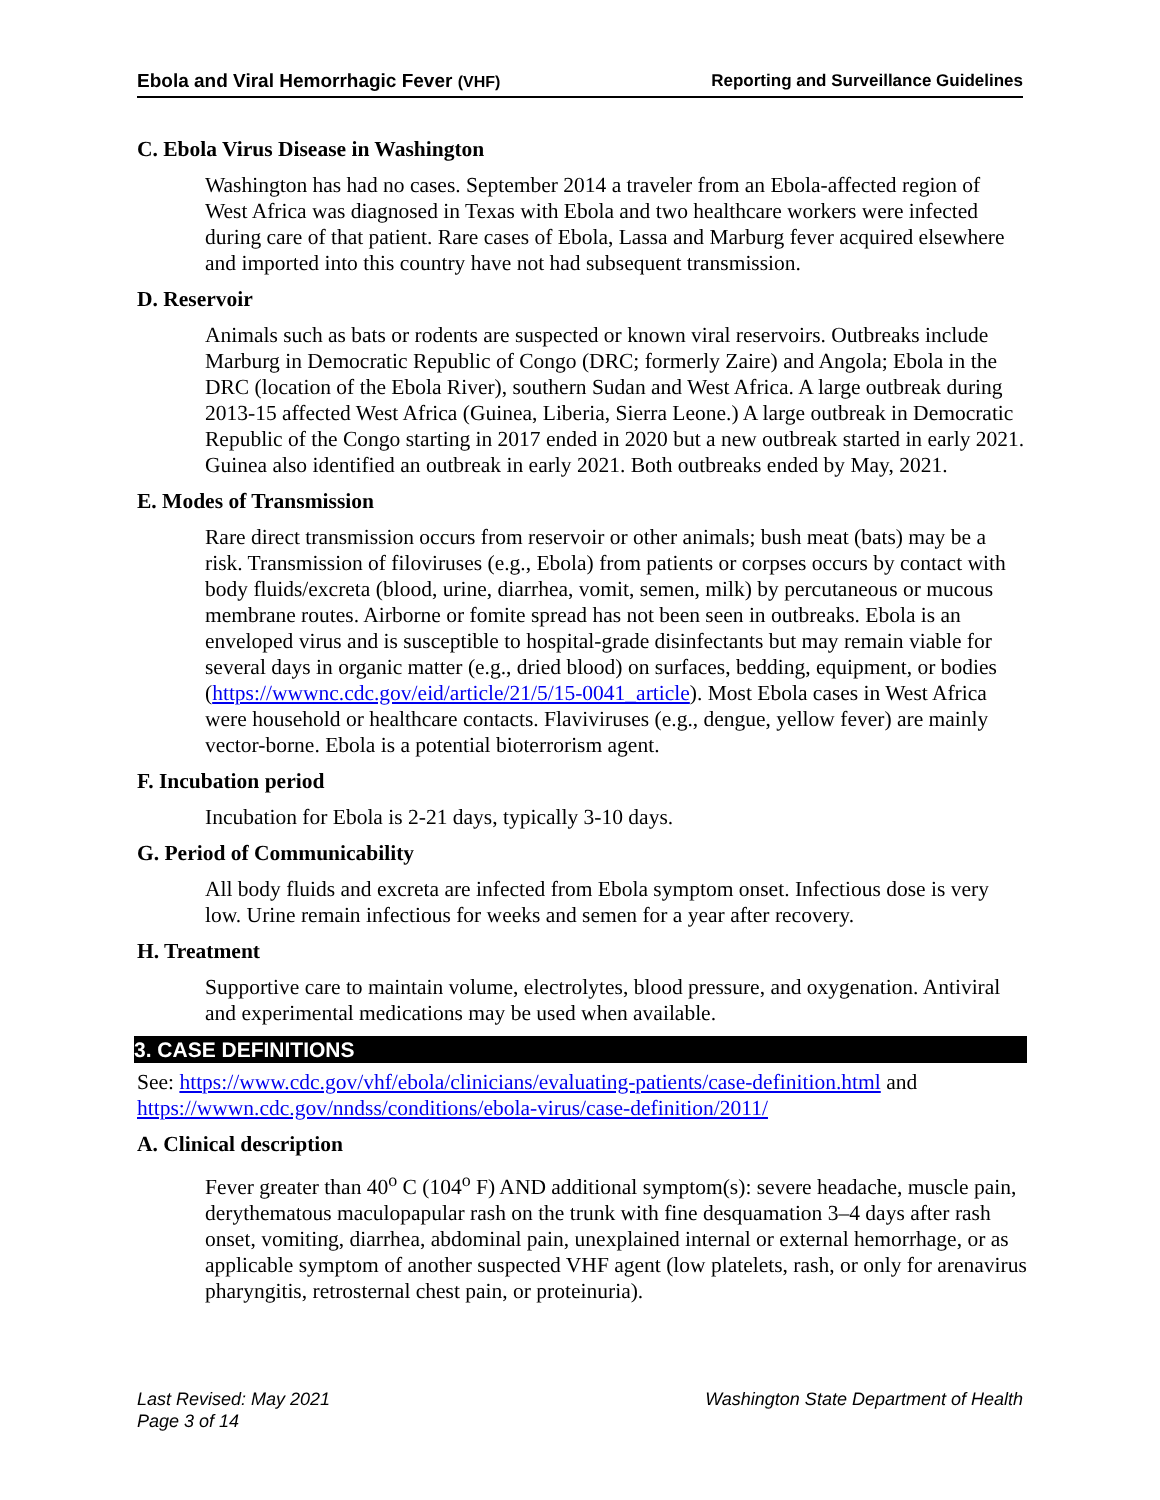Ebola and Viral Hemorrhagic Fever (VHF) Reporting and Surveillance Guidelines
C. Ebola Virus Disease in Washington
Washington has had no cases. September 2014 a traveler from an Ebola-affected region of West Africa was diagnosed in Texas with Ebola and two healthcare workers were infected during care of that patient. Rare cases of Ebola, Lassa and Marburg fever acquired elsewhere and imported into this country have not had subsequent transmission.
D. Reservoir
Animals such as bats or rodents are suspected or known viral reservoirs. Outbreaks include Marburg in Democratic Republic of Congo (DRC; formerly Zaire) and Angola; Ebola in the DRC (location of the Ebola River), southern Sudan and West Africa. A large outbreak during 2013-15 affected West Africa (Guinea, Liberia, Sierra Leone.) A large outbreak in Democratic Republic of the Congo starting in 2017 ended in 2020 but a new outbreak started in early 2021. Guinea also identified an outbreak in early 2021. Both outbreaks ended by May, 2021.
E. Modes of Transmission
Rare direct transmission occurs from reservoir or other animals; bush meat (bats) may be a risk. Transmission of filoviruses (e.g., Ebola) from patients or corpses occurs by contact with body fluids/excreta (blood, urine, diarrhea, vomit, semen, milk) by percutaneous or mucous membrane routes. Airborne or fomite spread has not been seen in outbreaks. Ebola is an enveloped virus and is susceptible to hospital-grade disinfectants but may remain viable for several days in organic matter (e.g., dried blood) on surfaces, bedding, equipment, or bodies (https://wwwnc.cdc.gov/eid/article/21/5/15-0041_article). Most Ebola cases in West Africa were household or healthcare contacts. Flaviviruses (e.g., dengue, yellow fever) are mainly vector-borne. Ebola is a potential bioterrorism agent.
F. Incubation period
Incubation for Ebola is 2-21 days, typically 3-10 days.
G. Period of Communicability
All body fluids and excreta are infected from Ebola symptom onset. Infectious dose is very low. Urine remain infectious for weeks and semen for a year after recovery.
H. Treatment
Supportive care to maintain volume, electrolytes, blood pressure, and oxygenation. Antiviral and experimental medications may be used when available.
3. CASE DEFINITIONS
See: https://www.cdc.gov/vhf/ebola/clinicians/evaluating-patients/case-definition.html and https://wwwn.cdc.gov/nndss/conditions/ebola-virus/case-definition/2011/
A. Clinical description
Fever greater than 40<sup>o</sup> C (104<sup>o</sup> F) AND additional symptom(s): severe headache, muscle pain, derythematous maculopapular rash on the trunk with fine desquamation 3–4 days after rash onset, vomiting, diarrhea, abdominal pain, unexplained internal or external hemorrhage, or as applicable symptom of another suspected VHF agent (low platelets, rash, or only for arenavirus pharyngitis, retrosternal chest pain, or proteinuria).
Last Revised: May 2021 Washington State Department of Health
Page 3 of 14